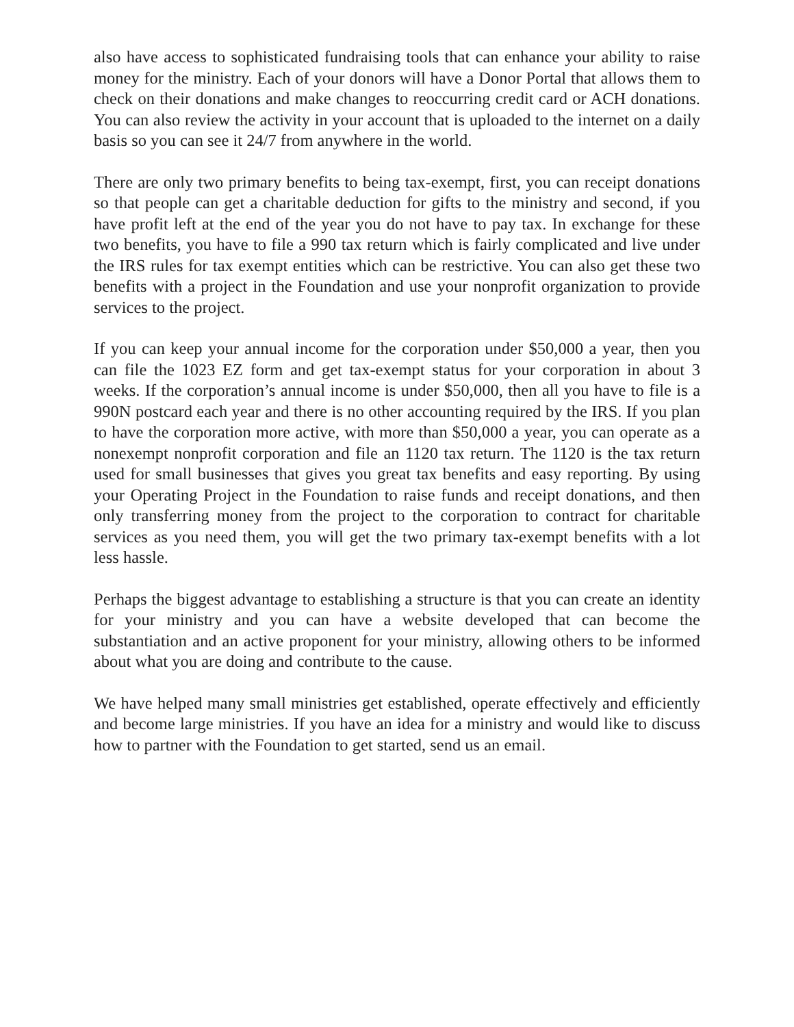also have access to sophisticated fundraising tools that can enhance your ability to raise money for the ministry. Each of your donors will have a Donor Portal that allows them to check on their donations and make changes to reoccurring credit card or ACH donations. You can also review the activity in your account that is uploaded to the internet on a daily basis so you can see it 24/7 from anywhere in the world.
There are only two primary benefits to being tax-exempt, first, you can receipt donations so that people can get a charitable deduction for gifts to the ministry and second, if you have profit left at the end of the year you do not have to pay tax. In exchange for these two benefits, you have to file a 990 tax return which is fairly complicated and live under the IRS rules for tax exempt entities which can be restrictive. You can also get these two benefits with a project in the Foundation and use your nonprofit organization to provide services to the project.
If you can keep your annual income for the corporation under $50,000 a year, then you can file the 1023 EZ form and get tax-exempt status for your corporation in about 3 weeks. If the corporation’s annual income is under $50,000, then all you have to file is a 990N postcard each year and there is no other accounting required by the IRS. If you plan to have the corporation more active, with more than $50,000 a year, you can operate as a nonexempt nonprofit corporation and file an 1120 tax return. The 1120 is the tax return used for small businesses that gives you great tax benefits and easy reporting. By using your Operating Project in the Foundation to raise funds and receipt donations, and then only transferring money from the project to the corporation to contract for charitable services as you need them, you will get the two primary tax-exempt benefits with a lot less hassle.
Perhaps the biggest advantage to establishing a structure is that you can create an identity for your ministry and you can have a website developed that can become the substantiation and an active proponent for your ministry, allowing others to be informed about what you are doing and contribute to the cause.
We have helped many small ministries get established, operate effectively and efficiently and become large ministries. If you have an idea for a ministry and would like to discuss how to partner with the Foundation to get started, send us an email.